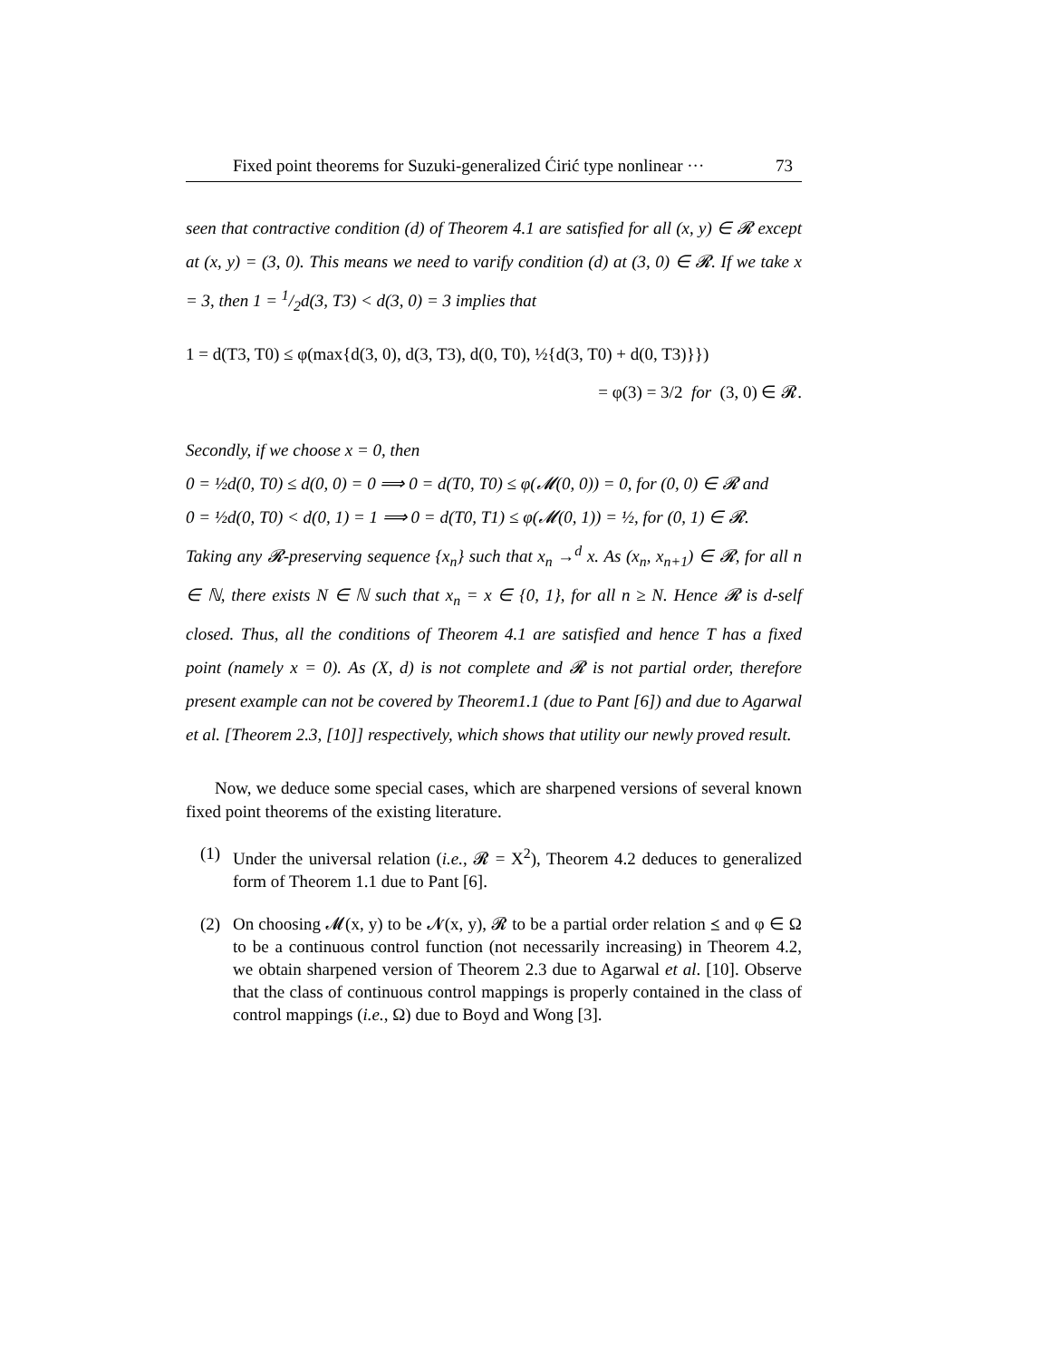Fixed point theorems for Suzuki-generalized Ćirić type nonlinear ··· 73
seen that contractive condition (d) of Theorem 4.1 are satisfied for all (x, y) ∈ 𝓡 except at (x, y) = (3, 0). This means we need to varify condition (d) at (3, 0) ∈ 𝓡. If we take x = 3, then 1 = 1/2d(3, T3) < d(3, 0) = 3 implies that
1 = d(T3, T0) ≤ φ(max{d(3, 0), d(3, T3), d(0, T0), ½{d(3, T0) + d(0, T3)}})
= φ(3) = 3/2 for (3, 0) ∈ 𝓡.
Secondly, if we choose x = 0, then
0 = ½d(0, T0) ≤ d(0, 0) = 0 ⟹ 0 = d(T0, T0) ≤ φ(𝓜(0, 0)) = 0, for (0, 0) ∈ 𝓡 and
0 = ½d(0, T0) < d(0, 1) = 1 ⟹ 0 = d(T0, T1) ≤ φ(𝓜(0, 1)) = ½, for (0, 1) ∈ 𝓡.
Taking any 𝓡-preserving sequence {x<sub>n</sub>} such that x<sub>n</sub> →<sup>d</sup> x. As (x<sub>n</sub>, x<sub>n+1</sub>) ∈ 𝓡, for all n ∈ ℕ, there exists N ∈ ℕ such that x<sub>n</sub> = x ∈ {0, 1}, for all n ≥ N. Hence 𝓡 is d-self closed. Thus, all the conditions of Theorem 4.1 are satisfied and hence T has a fixed point (namely x = 0). As (X, d) is not complete and 𝓡 is not partial order, therefore present example can not be covered by Theorem1.1 (due to Pant [6]) and due to Agarwal et al. [Theorem 2.3, [10]] respectively, which shows that utility our newly proved result.
Now, we deduce some special cases, which are sharpened versions of several known fixed point theorems of the existing literature.
(1) Under the universal relation (i.e., 𝓡 = X<sup>2</sup>), Theorem 4.2 deduces to generalized form of Theorem 1.1 due to Pant [6].
(2) On choosing 𝓜(x, y) to be 𝓝(x, y), 𝓡 to be a partial order relation ⪯ and φ ∈ Ω to be a continuous control function (not necessarily increasing) in Theorem 4.2, we obtain sharpened version of Theorem 2.3 due to Agarwal et al. [10]. Observe that the class of continuous control mappings is properly contained in the class of control mappings (i.e., Ω) due to Boyd and Wong [3].